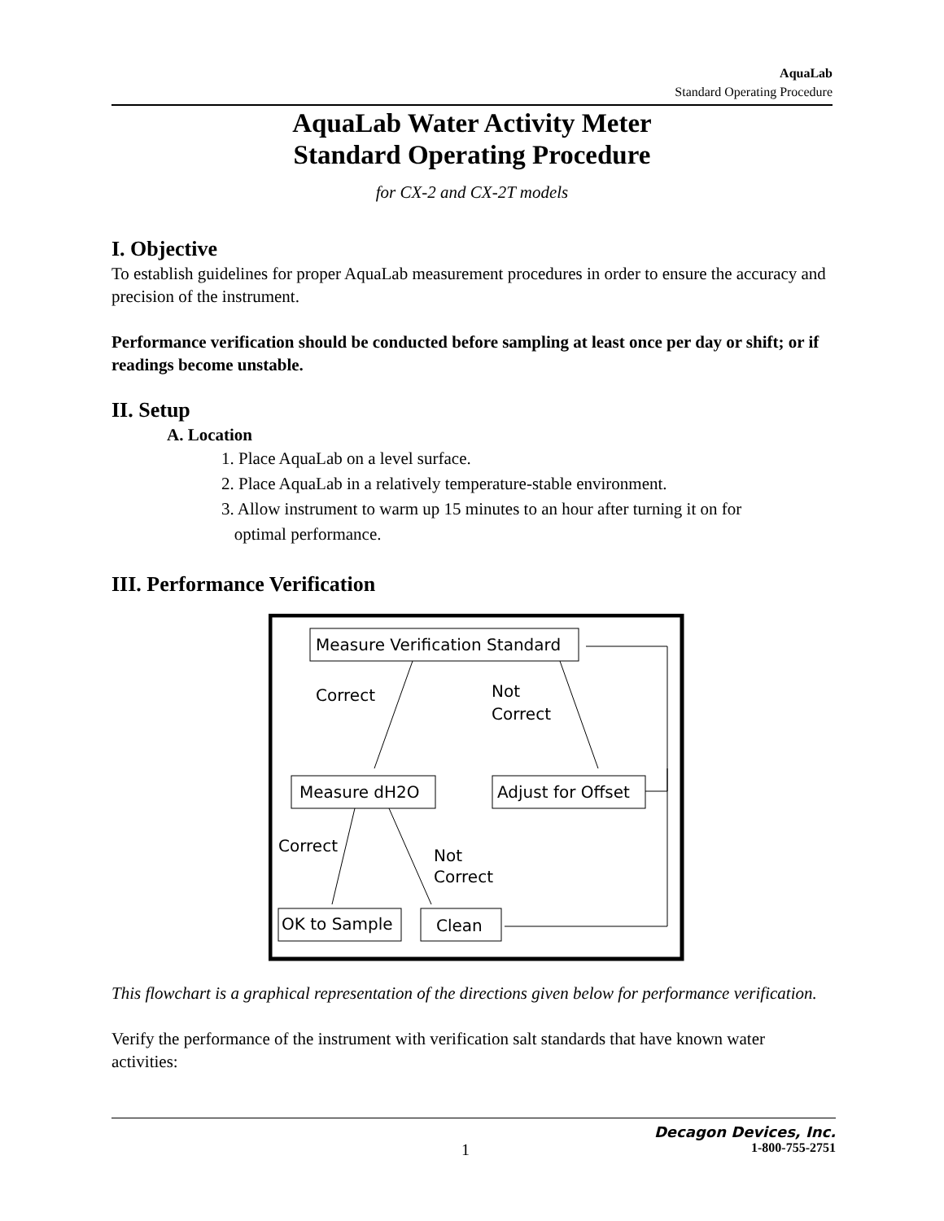AquaLab
Standard Operating Procedure
AquaLab Water Activity Meter
Standard Operating Procedure
for CX-2 and CX-2T models
I. Objective
To establish guidelines for proper AquaLab measurement procedures in order to ensure the accuracy and precision of the instrument.
Performance verification should be conducted before sampling at least once per day or shift; or if readings become unstable.
II. Setup
A. Location
1. Place AquaLab on a level surface.
2. Place AquaLab in a relatively temperature-stable environment.
3. Allow instrument to warm up 15 minutes to an hour after turning it on for
optimal performance.
III. Performance Verification
Measure Verification Standard
Correct
Not
Correct
Measure dH2O
Adjust for Offset
Correct
Not
Correct
OK to Sample
Clean
This flowchart is a graphical representation of the directions given below for performance verification.
Verify the performance of the instrument with verification salt standards that have known water activities:
Decagon Devices, Inc.
1 1-800-755-2751